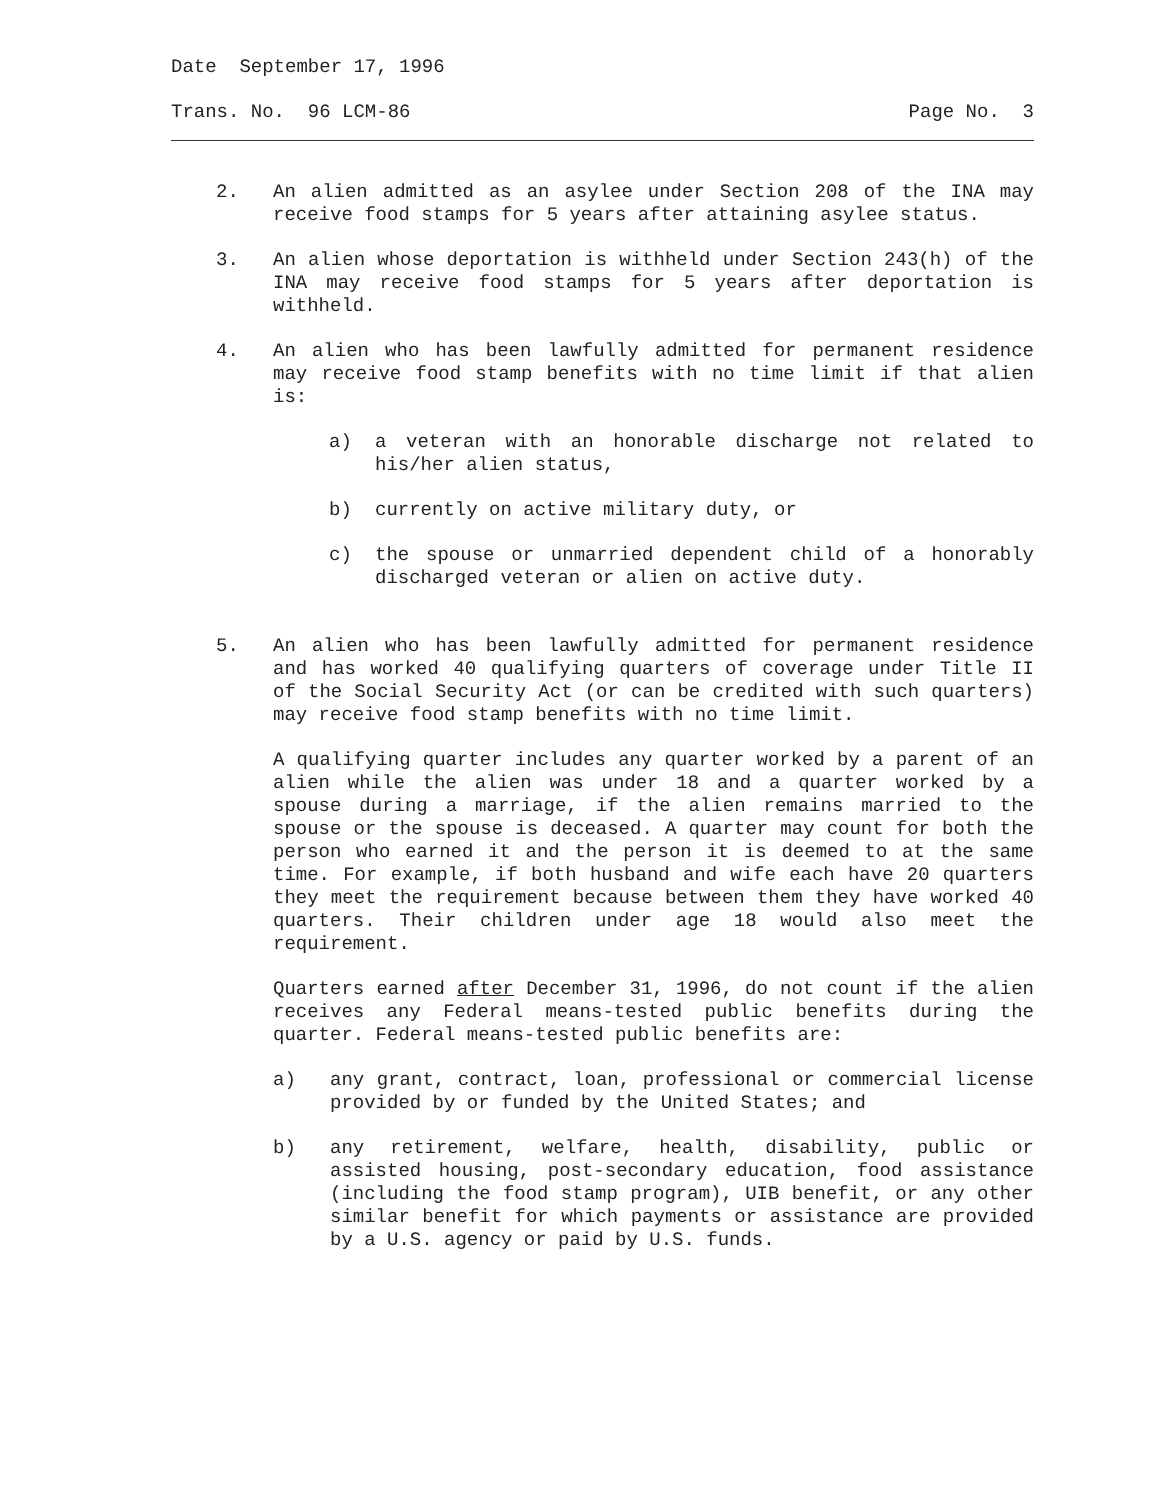Date September 17, 1996
Trans. No. 96 LCM-86 Page No. 3
2. An alien admitted as an asylee under Section 208 of the INA may receive food stamps for 5 years after attaining asylee status.
3. An alien whose deportation is withheld under Section 243(h) of the INA may receive food stamps for 5 years after deportation is withheld.
4. An alien who has been lawfully admitted for permanent residence may receive food stamp benefits with no time limit if that alien is:
a) a veteran with an honorable discharge not related to his/her alien status,
b) currently on active military duty, or
c) the spouse or unmarried dependent child of a honorably discharged veteran or alien on active duty.
5. An alien who has been lawfully admitted for permanent residence and has worked 40 qualifying quarters of coverage under Title II of the Social Security Act (or can be credited with such quarters) may receive food stamp benefits with no time limit.
A qualifying quarter includes any quarter worked by a parent of an alien while the alien was under 18 and a quarter worked by a spouse during a marriage, if the alien remains married to the spouse or the spouse is deceased. A quarter may count for both the person who earned it and the person it is deemed to at the same time. For example, if both husband and wife each have 20 quarters they meet the requirement because between them they have worked 40 quarters. Their children under age 18 would also meet the requirement.
Quarters earned after December 31, 1996, do not count if the alien receives any Federal means-tested public benefits during the quarter. Federal means-tested public benefits are:
a) any grant, contract, loan, professional or commercial license provided by or funded by the United States; and
b) any retirement, welfare, health, disability, public or assisted housing, post-secondary education, food assistance (including the food stamp program), UIB benefit, or any other similar benefit for which payments or assistance are provided by a U.S. agency or paid by U.S. funds.